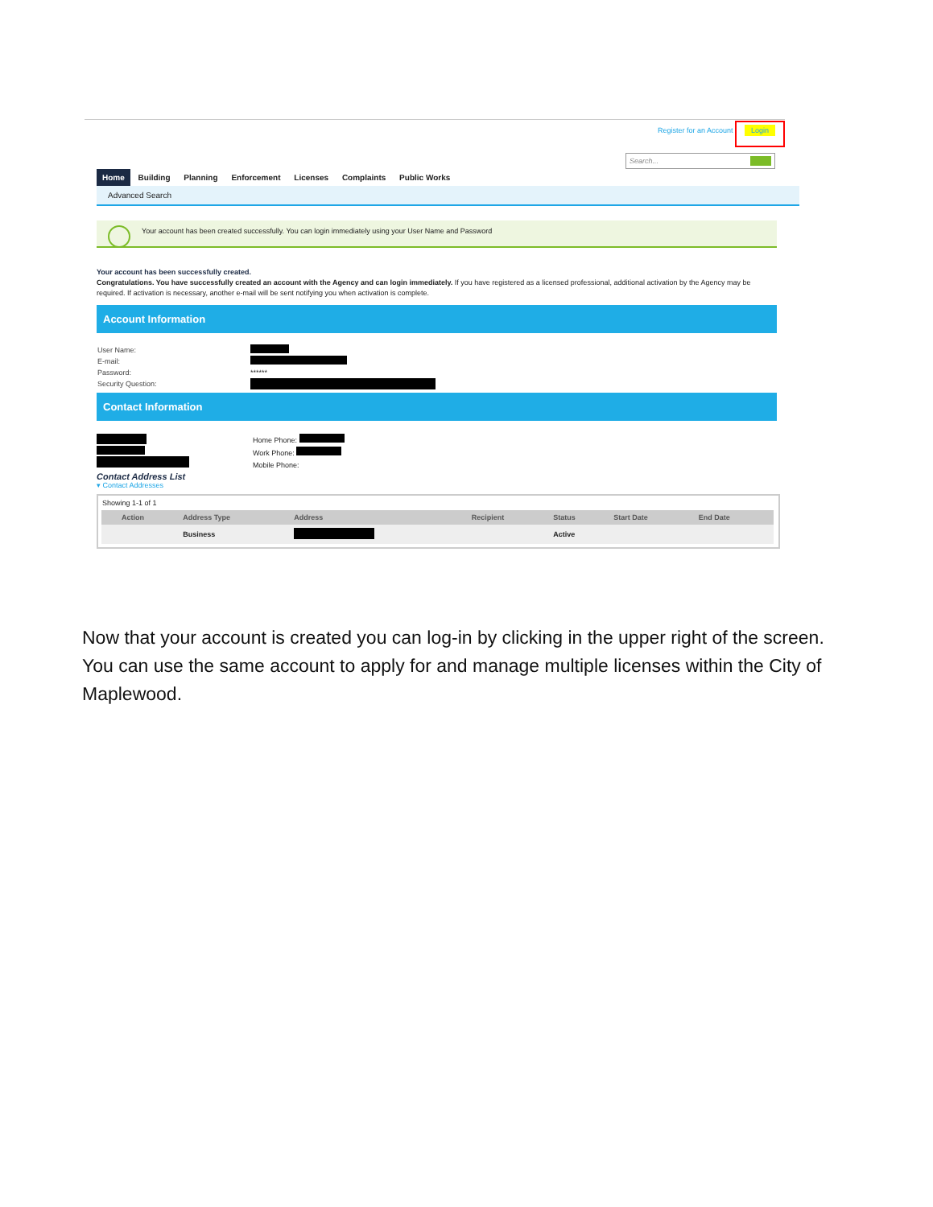Register for an Account
Login
Search...
Home Building Planning Enforcement Licenses Complaints Public Works
Advanced Search
Your account has been created successfully. You can login immediately using your User Name and Password
Your account has been successfully created.
Congratulations. You have successfully created an account with the Agency and can login immediately. If you have registered as a licensed professional, additional activation by the Agency may be required. If activation is necessary, another e-mail will be sent notifying you when activation is complete.
Account Information
User Name:
E-mail:
Password: ******
Security Question:
Contact Information
Home Phone:
Work Phone:
Mobile Phone:
Contact Address List
▾ Contact Addresses
Showing 1-1 of 1
| | Action | Address Type | Address | Recipient | Status | Start Date | End Date |
| --- | --- | --- | --- | --- | --- | --- | --- |
| | | Business | | | Active | | |
Now that your account is created you can log-in by clicking in the upper right of the screen. You can use the same account to apply for and manage multiple licenses within the City of Maplewood.